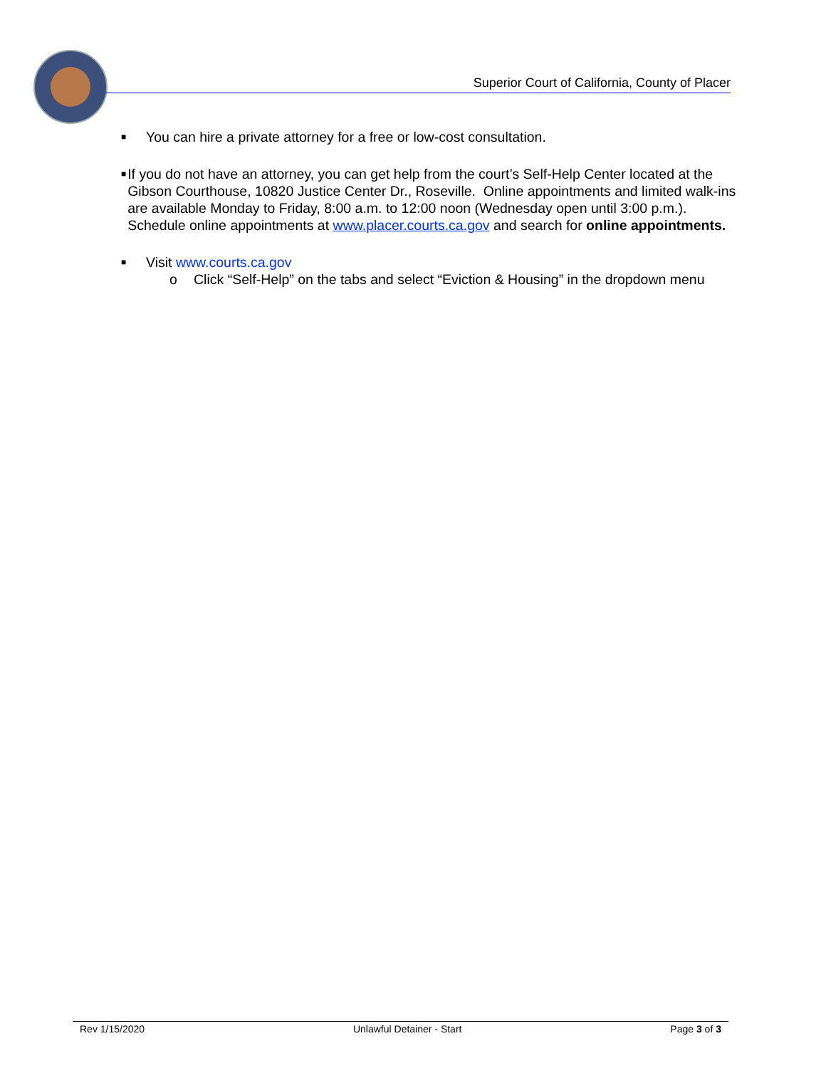Superior Court of California, County of Placer
■ You can hire a private attorney for a free or low-cost consultation.
■ If you do not have an attorney, you can get help from the court’s Self-Help Center located at the Gibson Courthouse, 10820 Justice Center Dr., Roseville. Online appointments and limited walk-ins are available Monday to Friday, 8:00 a.m. to 12:00 noon (Wednesday open until 3:00 p.m.). Schedule online appointments at www.placer.courts.ca.gov and search for online appointments.
■ Visit www.courts.ca.gov
o Click “Self-Help” on the tabs and select “Eviction & Housing” in the dropdown menu
Rev 1/15/2020 Unlawful Detainer - Start Page 3 of 3